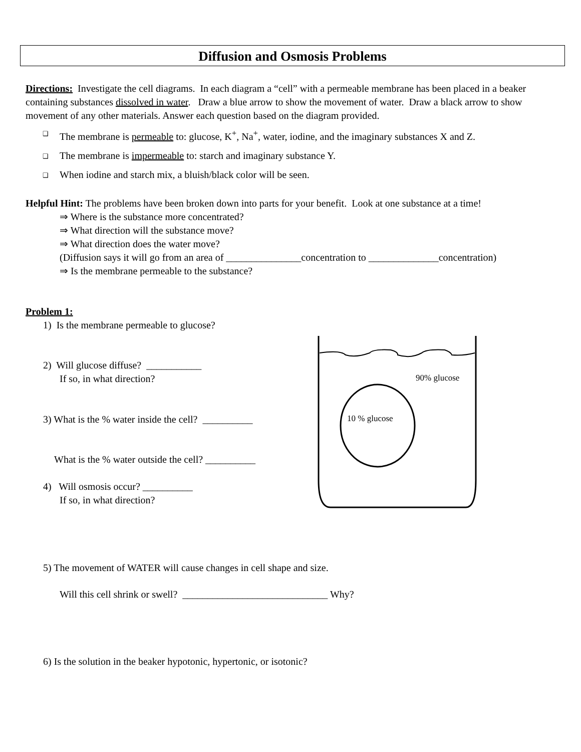Diffusion and Osmosis Problems
Directions: Investigate the cell diagrams. In each diagram a “cell” with a permeable membrane has been placed in a beaker containing substances dissolved in water. Draw a blue arrow to show the movement of water. Draw a black arrow to show movement of any other materials. Answer each question based on the diagram provided.
❑ The membrane is permeable to: glucose, K<sup>+</sup>, Na<sup>+</sup>, water, iodine, and the imaginary substances X and Z.
❑ The membrane is impermeable to: starch and imaginary substance Y.
❑ When iodine and starch mix, a bluish/black color will be seen.
Helpful Hint: The problems have been broken down into parts for your benefit. Look at one substance at a time!
⇒ Where is the substance more concentrated?
⇒ What direction will the substance move?
⇒ What direction does the water move?
(Diffusion says it will go from an area of _______________concentration to ______________concentration)
⇒ Is the membrane permeable to the substance?
Problem 1:
1) Is the membrane permeable to glucose?
2) Will glucose diffuse? ___________
If so, in what direction?
3) What is the % water inside the cell? __________
What is the % water outside the cell? __________
4) Will osmosis occur? __________
If so, in what direction?
5) The movement of WATER will cause changes in cell shape and size.
Will this cell shrink or swell? _____________________________ Why?
6) Is the solution in the beaker hypotonic, hypertonic, or isotonic?
90% glucose
10 % glucose